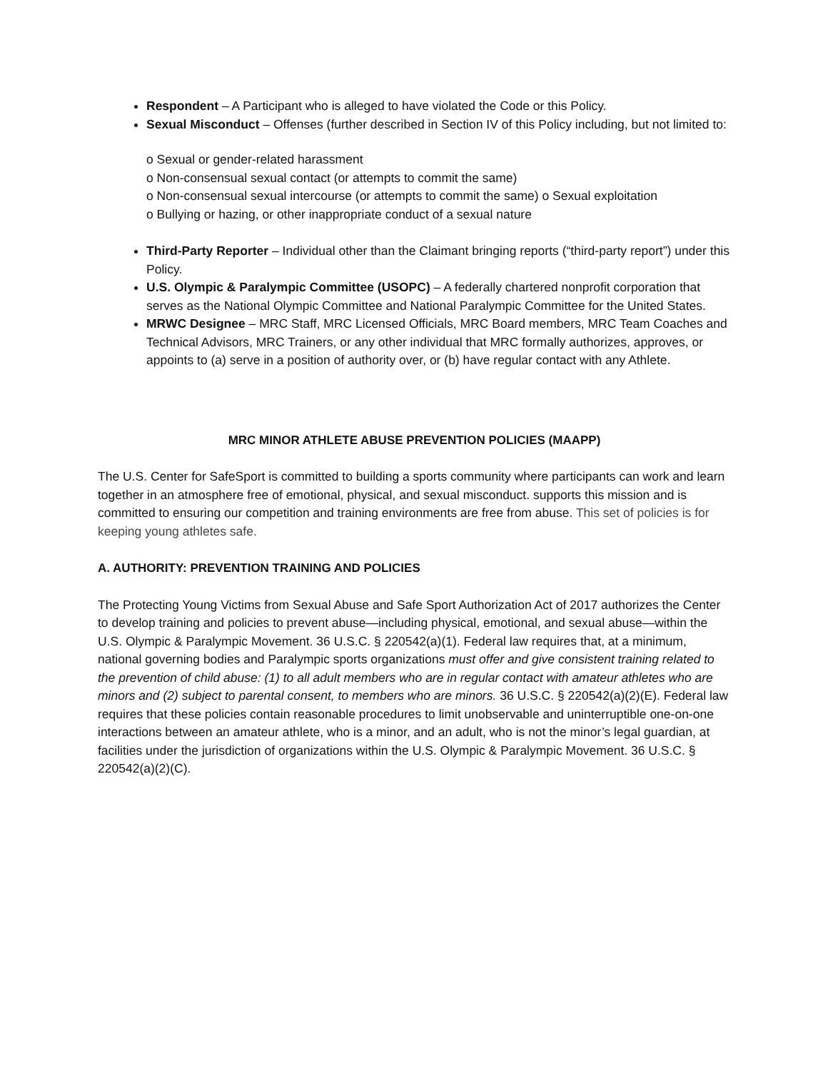Respondent – A Participant who is alleged to have violated the Code or this Policy.
Sexual Misconduct – Offenses (further described in Section IV of this Policy including, but not limited to:
o Sexual or gender-related harassment
o Non-consensual sexual contact (or attempts to commit the same)
o Non-consensual sexual intercourse (or attempts to commit the same) o Sexual exploitation
o Bullying or hazing, or other inappropriate conduct of a sexual nature
Third-Party Reporter – Individual other than the Claimant bringing reports (“third-party report”) under this Policy.
U.S. Olympic & Paralympic Committee (USOPC) – A federally chartered nonprofit corporation that serves as the National Olympic Committee and National Paralympic Committee for the United States.
MRWC Designee – MRC Staff, MRC Licensed Officials, MRC Board members, MRC Team Coaches and Technical Advisors, MRC Trainers, or any other individual that MRC formally authorizes, approves, or appoints to (a) serve in a position of authority over, or (b) have regular contact with any Athlete.
MRC MINOR ATHLETE ABUSE PREVENTION POLICIES (MAAPP)
The U.S. Center for SafeSport is committed to building a sports community where participants can work and learn together in an atmosphere free of emotional, physical, and sexual misconduct. supports this mission and is committed to ensuring our competition and training environments are free from abuse. This set of policies is for keeping young athletes safe.
A. AUTHORITY: PREVENTION TRAINING AND POLICIES
The Protecting Young Victims from Sexual Abuse and Safe Sport Authorization Act of 2017 authorizes the Center to develop training and policies to prevent abuse—including physical, emotional, and sexual abuse—within the U.S. Olympic & Paralympic Movement. 36 U.S.C. § 220542(a)(1). Federal law requires that, at a minimum, national governing bodies and Paralympic sports organizations must offer and give consistent training related to the prevention of child abuse: (1) to all adult members who are in regular contact with amateur athletes who are minors and (2) subject to parental consent, to members who are minors. 36 U.S.C. § 220542(a)(2)(E). Federal law requires that these policies contain reasonable procedures to limit unobservable and uninterruptible one-on-one interactions between an amateur athlete, who is a minor, and an adult, who is not the minor’s legal guardian, at facilities under the jurisdiction of organizations within the U.S. Olympic & Paralympic Movement. 36 U.S.C. § 220542(a)(2)(C).